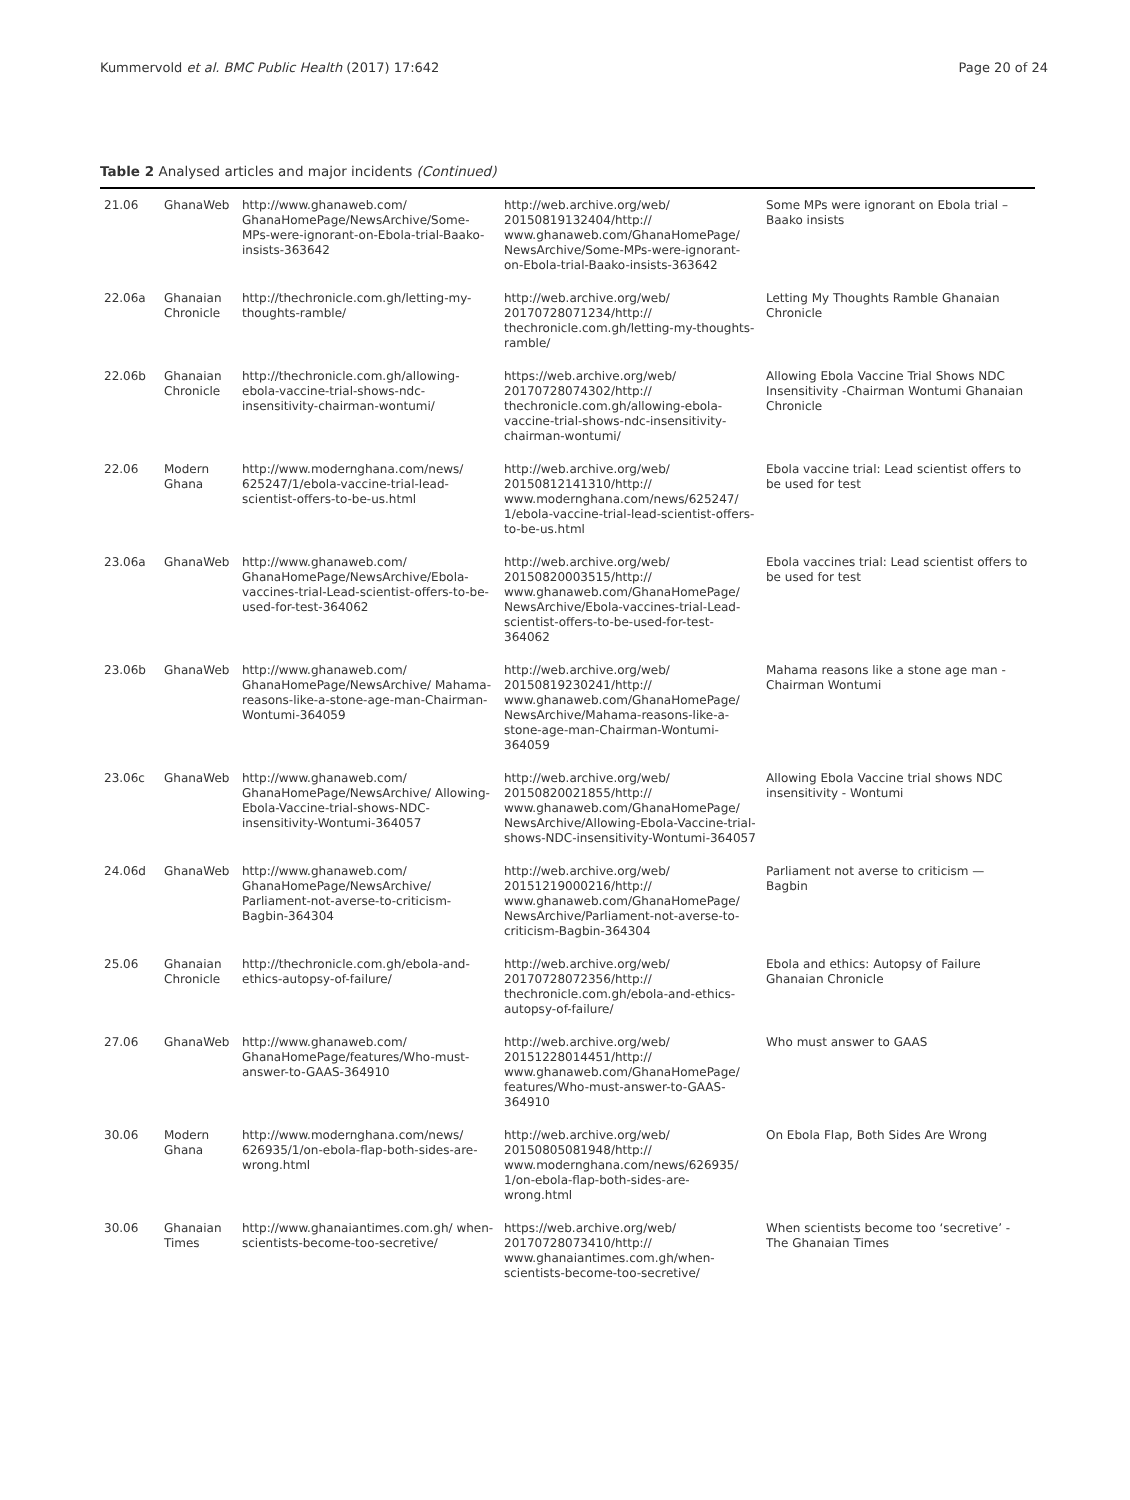Kummervold et al. BMC Public Health (2017) 17:642 Page 20 of 24
Table 2 Analysed articles and major incidents (Continued)
| 21.06 | GhanaWeb | http://www.ghanaweb.com/ GhanaHomePage/NewsArchive/Some-MPs-were-ignorant-on-Ebola-trial-Baako-insists-363642 | http://web.archive.org/web/ 20150819132404/http:// www.ghanaweb.com/GhanaHomePage/ NewsArchive/Some-MPs-were-ignorant-on-Ebola-trial-Baako-insists-363642 | Some MPs were ignorant on Ebola trial – Baako insists |
| 22.06a | Ghanaian Chronicle | http://thechronicle.com.gh/letting-my-thoughts-ramble/ | http://web.archive.org/web/ 20170728071234/http:// thechronicle.com.gh/letting-my-thoughts-ramble/ | Letting My Thoughts Ramble Ghanaian Chronicle |
| 22.06b | Ghanaian Chronicle | http://thechronicle.com.gh/allowing-ebola-vaccine-trial-shows-ndc-insensitivity-chairman-wontumi/ | https://web.archive.org/web/ 20170728074302/http:// thechronicle.com.gh/allowing-ebola-vaccine-trial-shows-ndc-insensitivity-chairman-wontumi/ | Allowing Ebola Vaccine Trial Shows NDC Insensitivity -Chairman Wontumi Ghanaian Chronicle |
| 22.06 | Modern Ghana | http://www.modernghana.com/news/ 625247/1/ebola-vaccine-trial-lead-scientist-offers-to-be-us.html | http://web.archive.org/web/ 20150812141310/http:// www.modernghana.com/news/625247/ 1/ebola-vaccine-trial-lead-scientist-offers-to-be-us.html | Ebola vaccine trial: Lead scientist offers to be used for test |
| 23.06a | GhanaWeb | http://www.ghanaweb.com/ GhanaHomePage/NewsArchive/Ebola-vaccines-trial-Lead-scientist-offers-to-be-used-for-test-364062 | http://web.archive.org/web/ 20150820003515/http:// www.ghanaweb.com/GhanaHomePage/ NewsArchive/Ebola-vaccines-trial-Lead-scientist-offers-to-be-used-for-test-364062 | Ebola vaccines trial: Lead scientist offers to be used for test |
| 23.06b | GhanaWeb | http://www.ghanaweb.com/ GhanaHomePage/NewsArchive/ Mahama-reasons-like-a-stone-age-man-Chairman-Wontumi-364059 | http://web.archive.org/web/ 20150819230241/http:// www.ghanaweb.com/GhanaHomePage/ NewsArchive/Mahama-reasons-like-a-stone-age-man-Chairman-Wontumi-364059 | Mahama reasons like a stone age man - Chairman Wontumi |
| 23.06c | GhanaWeb | http://www.ghanaweb.com/ GhanaHomePage/NewsArchive/ Allowing-Ebola-Vaccine-trial-shows-NDC-insensitivity-Wontumi-364057 | http://web.archive.org/web/ 20150820021855/http:// www.ghanaweb.com/GhanaHomePage/ NewsArchive/Allowing-Ebola-Vaccine-trial-shows-NDC-insensitivity-Wontumi-364057 | Allowing Ebola Vaccine trial shows NDC insensitivity - Wontumi |
| 24.06d | GhanaWeb | http://www.ghanaweb.com/ GhanaHomePage/NewsArchive/ Parliament-not-averse-to-criticism-Bagbin-364304 | http://web.archive.org/web/ 20151219000216/http:// www.ghanaweb.com/GhanaHomePage/ NewsArchive/Parliament-not-averse-to-criticism-Bagbin-364304 | Parliament not averse to criticism — Bagbin |
| 25.06 | Ghanaian Chronicle | http://thechronicle.com.gh/ebola-and-ethics-autopsy-of-failure/ | http://web.archive.org/web/ 20170728072356/http:// thechronicle.com.gh/ebola-and-ethics-autopsy-of-failure/ | Ebola and ethics: Autopsy of Failure Ghanaian Chronicle |
| 27.06 | GhanaWeb | http://www.ghanaweb.com/ GhanaHomePage/features/Who-must-answer-to-GAAS-364910 | http://web.archive.org/web/ 20151228014451/http:// www.ghanaweb.com/GhanaHomePage/ features/Who-must-answer-to-GAAS-364910 | Who must answer to GAAS |
| 30.06 | Modern Ghana | http://www.modernghana.com/news/ 626935/1/on-ebola-flap-both-sides-are-wrong.html | http://web.archive.org/web/ 20150805081948/http:// www.modernghana.com/news/626935/ 1/on-ebola-flap-both-sides-are-wrong.html | On Ebola Flap, Both Sides Are Wrong |
| 30.06 | Ghanaian Times | http://www.ghanaiantimes.com.gh/ when-scientists-become-too-secretive/ | https://web.archive.org/web/ 20170728073410/http:// www.ghanaiantimes.com.gh/when-scientists-become-too-secretive/ | When scientists become too ‘secretive’ - The Ghanaian Times |